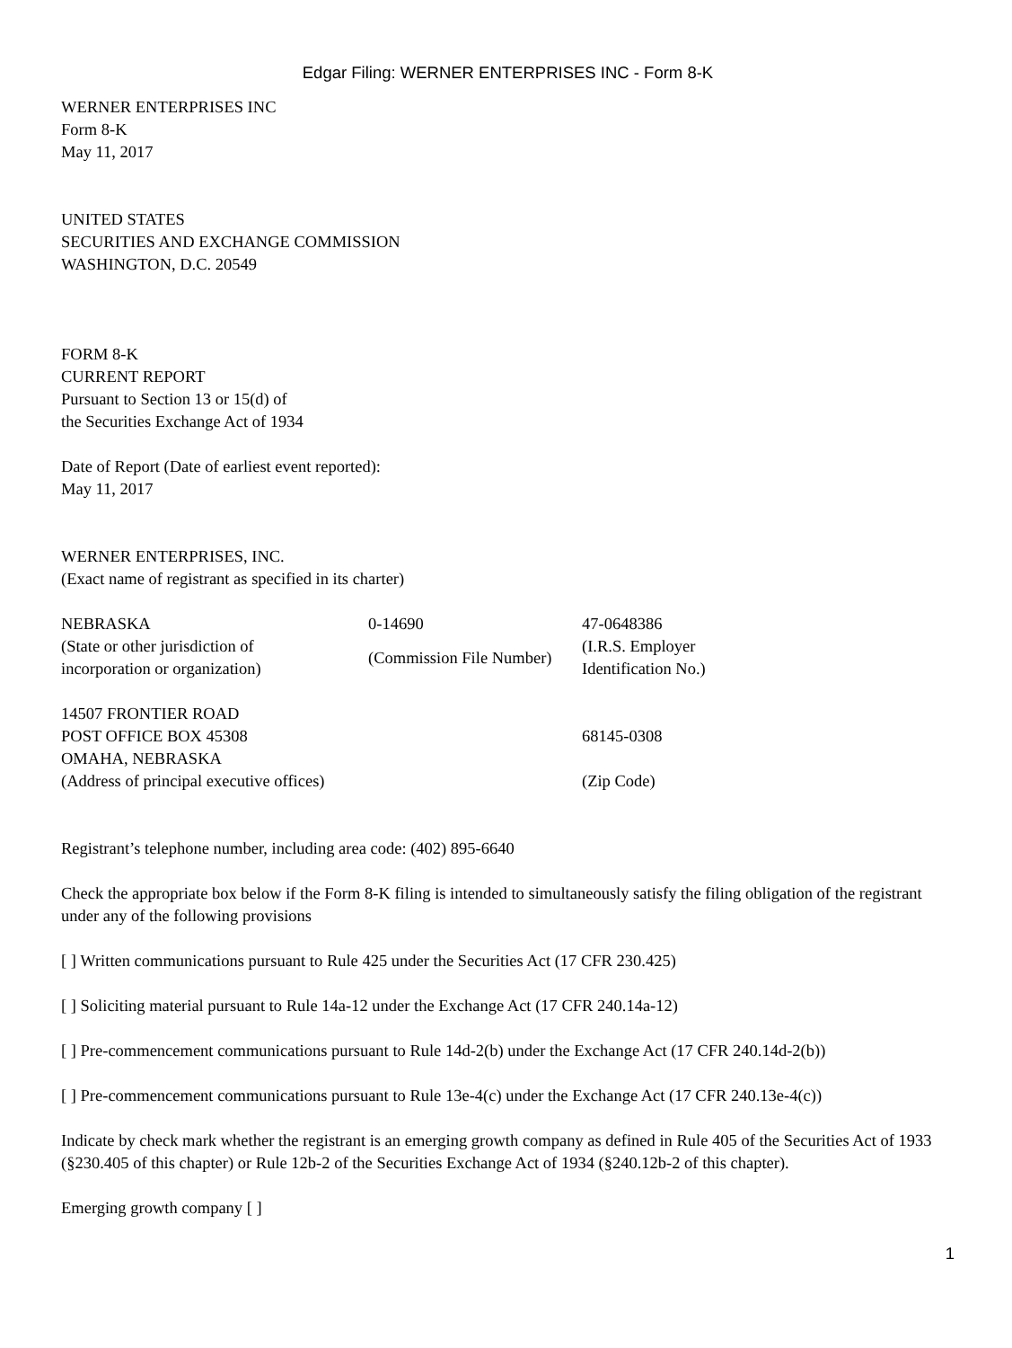Edgar Filing: WERNER ENTERPRISES INC - Form 8-K
WERNER ENTERPRISES INC
Form 8-K
May 11, 2017
UNITED STATES
SECURITIES AND EXCHANGE COMMISSION
WASHINGTON, D.C. 20549
FORM 8-K
CURRENT REPORT
Pursuant to Section 13 or 15(d) of
the Securities Exchange Act of 1934
Date of Report (Date of earliest event reported):
May 11, 2017
WERNER ENTERPRISES, INC.
(Exact name of registrant as specified in its charter)
| NEBRASKA | 0-14690 | 47-0648386 |
| (State or other jurisdiction of incorporation or organization) | (Commission File Number) | (I.R.S. Employer Identification No.) |
| 14507 FRONTIER ROAD | |
| POST OFFICE BOX 45308 | 68145-0308 |
| OMAHA, NEBRASKA | |
| (Address of principal executive offices) | (Zip Code) |
Registrant’s telephone number, including area code: (402) 895-6640
Check the appropriate box below if the Form 8-K filing is intended to simultaneously satisfy the filing obligation of the registrant under any of the following provisions
[ ] Written communications pursuant to Rule 425 under the Securities Act (17 CFR 230.425)
[ ] Soliciting material pursuant to Rule 14a-12 under the Exchange Act (17 CFR 240.14a-12)
[ ] Pre-commencement communications pursuant to Rule 14d-2(b) under the Exchange Act (17 CFR 240.14d-2(b))
[ ] Pre-commencement communications pursuant to Rule 13e-4(c) under the Exchange Act (17 CFR 240.13e-4(c))
Indicate by check mark whether the registrant is an emerging growth company as defined in Rule 405 of the Securities Act of 1933 (§230.405 of this chapter) or Rule 12b-2 of the Securities Exchange Act of 1934 (§240.12b-2 of this chapter).
Emerging growth company [ ]
1